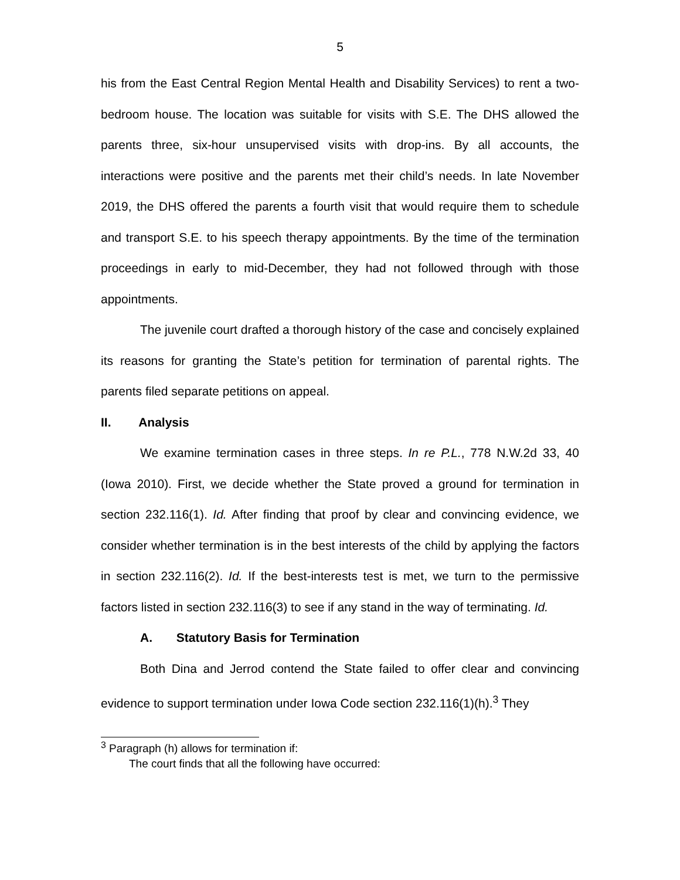5
his from the East Central Region Mental Health and Disability Services) to rent a two-bedroom house. The location was suitable for visits with S.E. The DHS allowed the parents three, six-hour unsupervised visits with drop-ins. By all accounts, the interactions were positive and the parents met their child’s needs. In late November 2019, the DHS offered the parents a fourth visit that would require them to schedule and transport S.E. to his speech therapy appointments. By the time of the termination proceedings in early to mid-December, they had not followed through with those appointments.
The juvenile court drafted a thorough history of the case and concisely explained its reasons for granting the State’s petition for termination of parental rights. The parents filed separate petitions on appeal.
II. Analysis
We examine termination cases in three steps. In re P.L., 778 N.W.2d 33, 40 (Iowa 2010). First, we decide whether the State proved a ground for termination in section 232.116(1). Id. After finding that proof by clear and convincing evidence, we consider whether termination is in the best interests of the child by applying the factors in section 232.116(2). Id. If the best-interests test is met, we turn to the permissive factors listed in section 232.116(3) to see if any stand in the way of terminating. Id.
A. Statutory Basis for Termination
Both Dina and Jerrod contend the State failed to offer clear and convincing evidence to support termination under Iowa Code section 232.116(1)(h).<sup>3</sup> They
<sup>3</sup> Paragraph (h) allows for termination if:
The court finds that all the following have occurred: